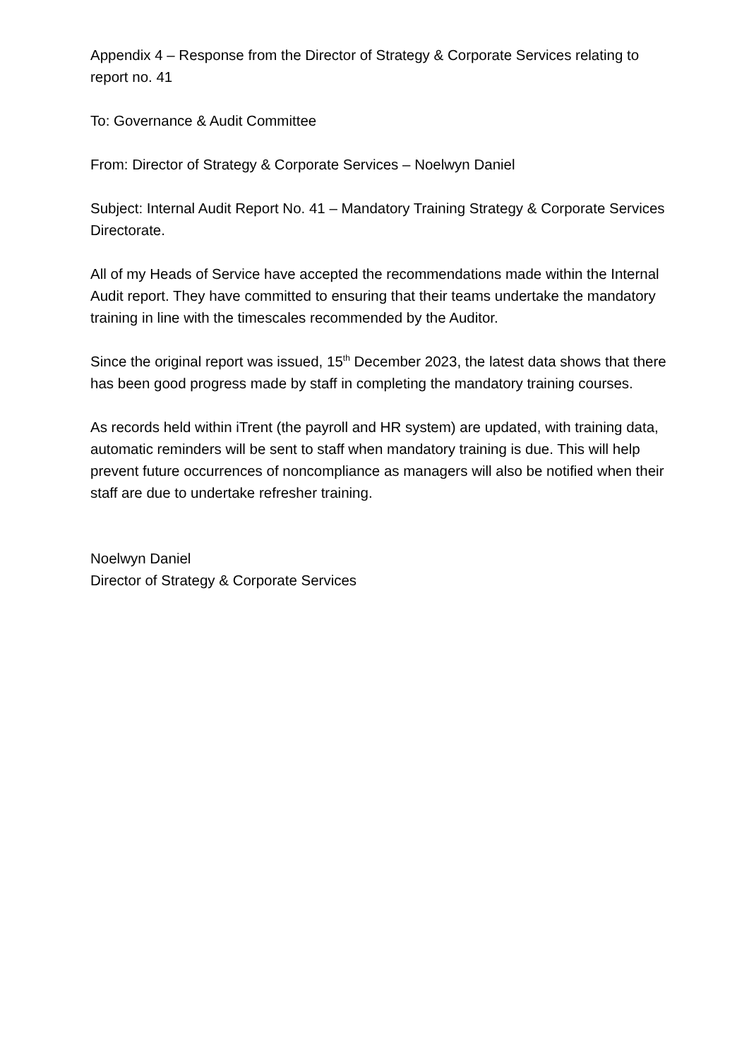Appendix 4 – Response from the Director of Strategy & Corporate Services relating to report no. 41
To: Governance & Audit Committee
From: Director of Strategy & Corporate Services – Noelwyn Daniel
Subject: Internal Audit Report No. 41 – Mandatory Training Strategy & Corporate Services Directorate.
All of my Heads of Service have accepted the recommendations made within the Internal Audit report. They have committed to ensuring that their teams undertake the mandatory training in line with the timescales recommended by the Auditor.
Since the original report was issued, 15<sup>th</sup> December 2023, the latest data shows that there has been good progress made by staff in completing the mandatory training courses.
As records held within iTrent (the payroll and HR system) are updated, with training data, automatic reminders will be sent to staff when mandatory training is due. This will help prevent future occurrences of noncompliance as managers will also be notified when their staff are due to undertake refresher training.
Noelwyn Daniel
Director of Strategy & Corporate Services